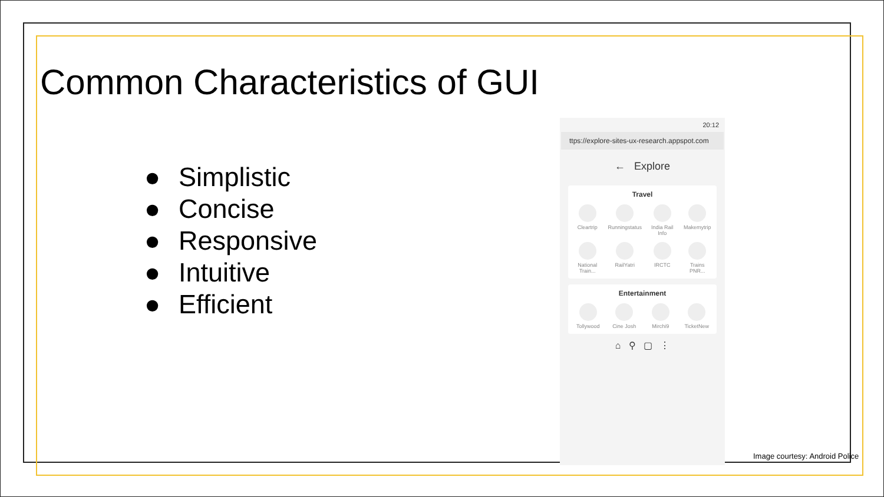Common Characteristics of GUI
● Simplistic
● Concise
● Responsive
● Intuitive
● Efficient
20:12
ttps://explore-sites-ux-research.appspot.com
← Explore
Travel
Cleartrip
Runningstatus
India Rail Info
Makemytrip
National Train...
RailYatri
IRCTC
Trains PNR...
Entertainment
Tollywood
Cine Josh
Mirchi9
TicketNew
⌂ ⚲ ▢ ⋮
Image courtesy: Android Police